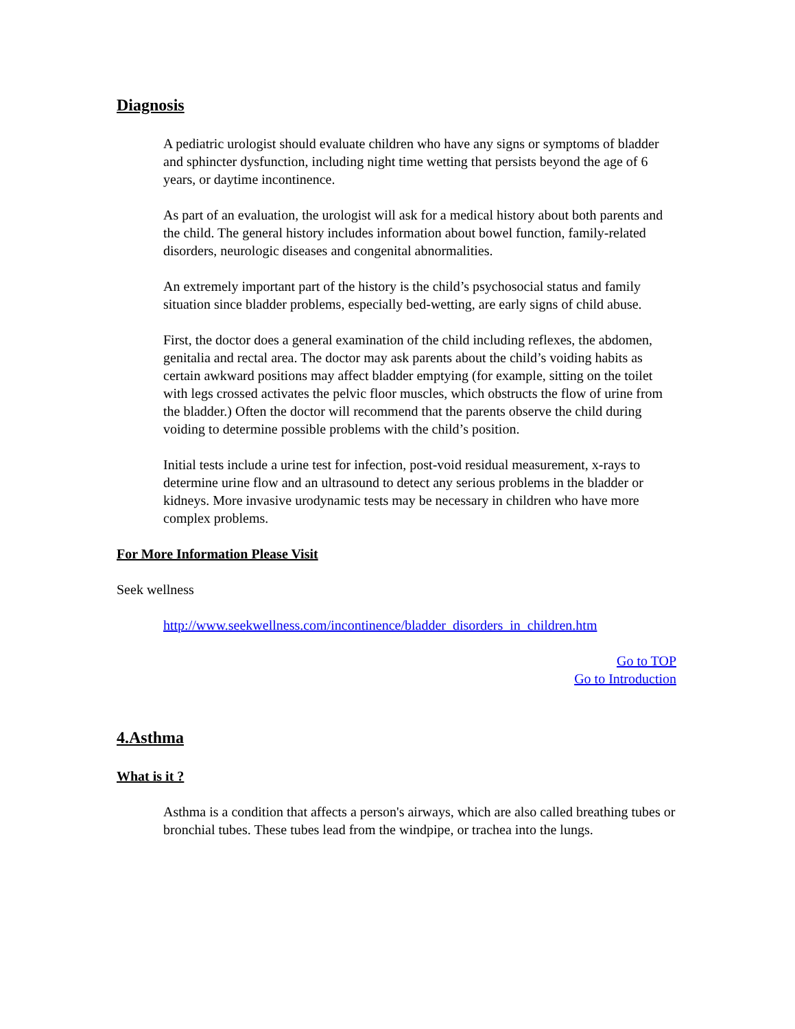Diagnosis
A pediatric urologist should evaluate children who have any signs or symptoms of bladder and sphincter dysfunction, including night time wetting that persists beyond the age of 6 years, or daytime incontinence.
As part of an evaluation, the urologist will ask for a medical history about both parents and the child. The general history includes information about bowel function, family-related disorders, neurologic diseases and congenital abnormalities.
An extremely important part of the history is the child’s psychosocial status and family situation since bladder problems, especially bed-wetting, are early signs of child abuse.
First, the doctor does a general examination of the child including reflexes, the abdomen, genitalia and rectal area. The doctor may ask parents about the child’s voiding habits as certain awkward positions may affect bladder emptying (for example, sitting on the toilet with legs crossed activates the pelvic floor muscles, which obstructs the flow of urine from the bladder.) Often the doctor will recommend that the parents observe the child during voiding to determine possible problems with the child’s position.
Initial tests include a urine test for infection, post-void residual measurement, x-rays to determine urine flow and an ultrasound to detect any serious problems in the bladder or kidneys. More invasive urodynamic tests may be necessary in children who have more complex problems.
For More Information Please Visit
Seek wellness
http://www.seekwellness.com/incontinence/bladder_disorders_in_children.htm
Go to TOP
Go to Introduction
4.Asthma
What is it ?
Asthma is a condition that affects a person's airways, which are also called breathing tubes or bronchial tubes. These tubes lead from the windpipe, or trachea into the lungs.